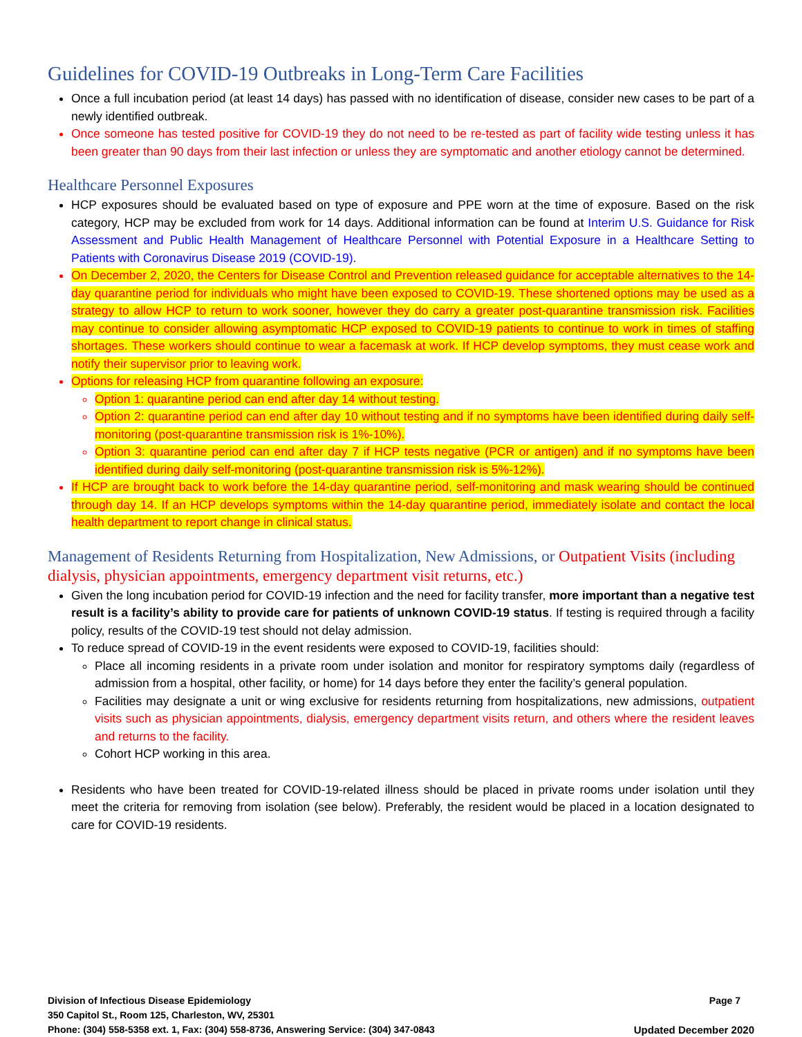Guidelines for COVID-19 Outbreaks in Long-Term Care Facilities
Once a full incubation period (at least 14 days) has passed with no identification of disease, consider new cases to be part of a newly identified outbreak.
Once someone has tested positive for COVID-19 they do not need to be re-tested as part of facility wide testing unless it has been greater than 90 days from their last infection or unless they are symptomatic and another etiology cannot be determined.
Healthcare Personnel Exposures
HCP exposures should be evaluated based on type of exposure and PPE worn at the time of exposure. Based on the risk category, HCP may be excluded from work for 14 days. Additional information can be found at Interim U.S. Guidance for Risk Assessment and Public Health Management of Healthcare Personnel with Potential Exposure in a Healthcare Setting to Patients with Coronavirus Disease 2019 (COVID-19).
On December 2, 2020, the Centers for Disease Control and Prevention released guidance for acceptable alternatives to the 14-day quarantine period for individuals who might have been exposed to COVID-19. These shortened options may be used as a strategy to allow HCP to return to work sooner, however they do carry a greater post-quarantine transmission risk. Facilities may continue to consider allowing asymptomatic HCP exposed to COVID-19 patients to continue to work in times of staffing shortages. These workers should continue to wear a facemask at work. If HCP develop symptoms, they must cease work and notify their supervisor prior to leaving work.
Options for releasing HCP from quarantine following an exposure:
Option 1: quarantine period can end after day 14 without testing.
Option 2: quarantine period can end after day 10 without testing and if no symptoms have been identified during daily self-monitoring (post-quarantine transmission risk is 1%-10%).
Option 3: quarantine period can end after day 7 if HCP tests negative (PCR or antigen) and if no symptoms have been identified during daily self-monitoring (post-quarantine transmission risk is 5%-12%).
If HCP are brought back to work before the 14-day quarantine period, self-monitoring and mask wearing should be continued through day 14. If an HCP develops symptoms within the 14-day quarantine period, immediately isolate and contact the local health department to report change in clinical status.
Management of Residents Returning from Hospitalization, New Admissions, or Outpatient Visits (including dialysis, physician appointments, emergency department visit returns, etc.)
Given the long incubation period for COVID-19 infection and the need for facility transfer, more important than a negative test result is a facility’s ability to provide care for patients of unknown COVID-19 status. If testing is required through a facility policy, results of the COVID-19 test should not delay admission.
To reduce spread of COVID-19 in the event residents were exposed to COVID-19, facilities should:
Place all incoming residents in a private room under isolation and monitor for respiratory symptoms daily (regardless of admission from a hospital, other facility, or home) for 14 days before they enter the facility’s general population.
Facilities may designate a unit or wing exclusive for residents returning from hospitalizations, new admissions, outpatient visits such as physician appointments, dialysis, emergency department visits return, and others where the resident leaves and returns to the facility.
Cohort HCP working in this area.
Residents who have been treated for COVID-19-related illness should be placed in private rooms under isolation until they meet the criteria for removing from isolation (see below). Preferably, the resident would be placed in a location designated to care for COVID-19 residents.
Division of Infectious Disease Epidemiology Page 7
350 Capitol St., Room 125, Charleston, WV, 25301
Phone: (304) 558-5358 ext. 1, Fax: (304) 558-8736, Answering Service: (304) 347-0843 Updated December 2020